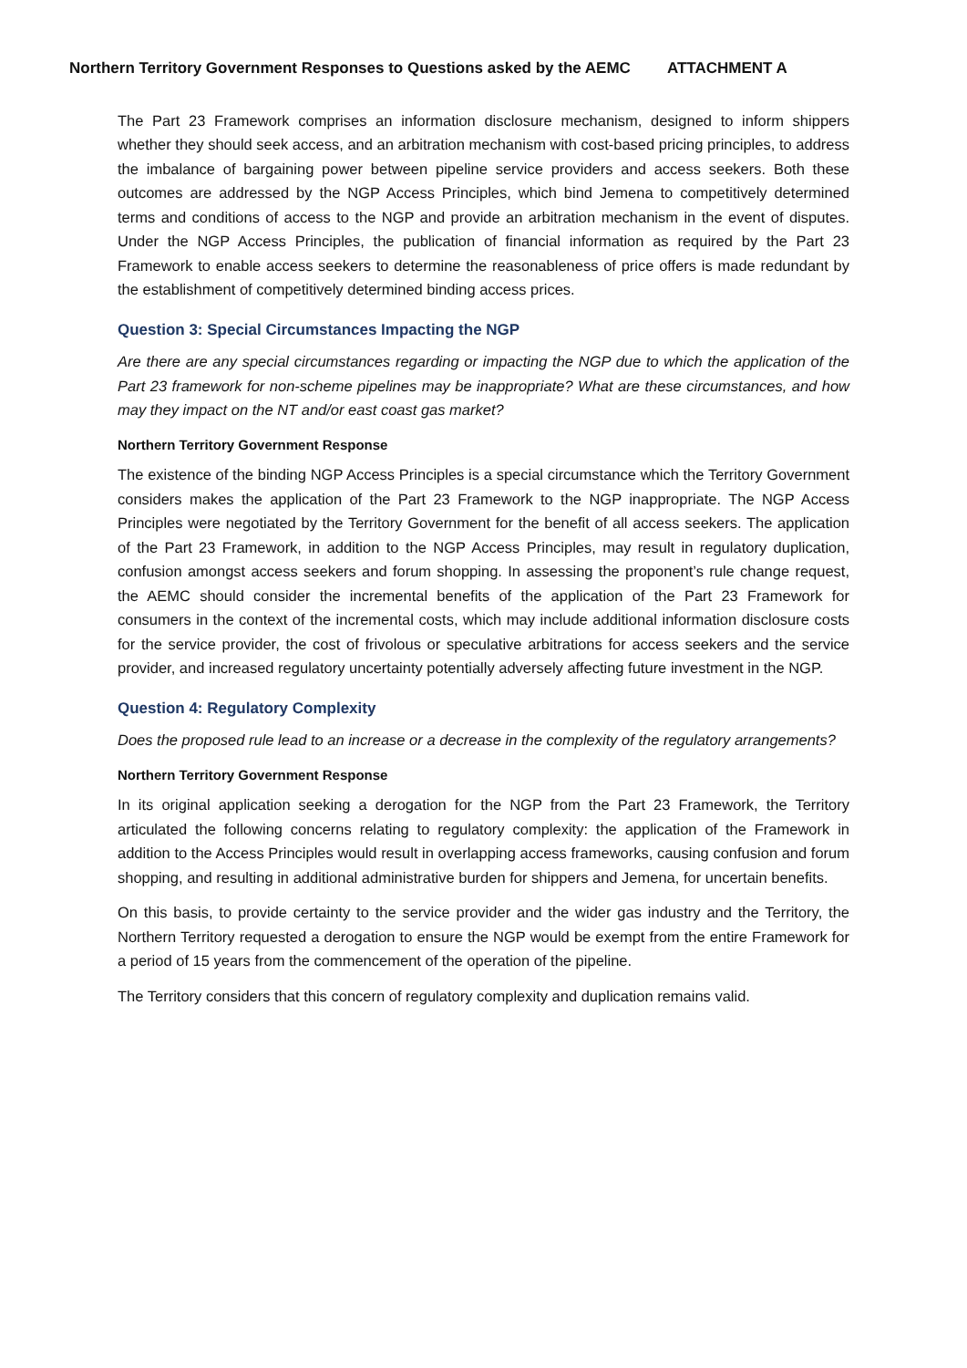Northern Territory Government Responses to Questions asked by the AEMC ATTACHMENT A
The Part 23 Framework comprises an information disclosure mechanism, designed to inform shippers whether they should seek access, and an arbitration mechanism with cost-based pricing principles, to address the imbalance of bargaining power between pipeline service providers and access seekers. Both these outcomes are addressed by the NGP Access Principles, which bind Jemena to competitively determined terms and conditions of access to the NGP and provide an arbitration mechanism in the event of disputes. Under the NGP Access Principles, the publication of financial information as required by the Part 23 Framework to enable access seekers to determine the reasonableness of price offers is made redundant by the establishment of competitively determined binding access prices.
Question 3: Special Circumstances Impacting the NGP
Are there are any special circumstances regarding or impacting the NGP due to which the application of the Part 23 framework for non-scheme pipelines may be inappropriate? What are these circumstances, and how may they impact on the NT and/or east coast gas market?
Northern Territory Government Response
The existence of the binding NGP Access Principles is a special circumstance which the Territory Government considers makes the application of the Part 23 Framework to the NGP inappropriate. The NGP Access Principles were negotiated by the Territory Government for the benefit of all access seekers. The application of the Part 23 Framework, in addition to the NGP Access Principles, may result in regulatory duplication, confusion amongst access seekers and forum shopping. In assessing the proponent’s rule change request, the AEMC should consider the incremental benefits of the application of the Part 23 Framework for consumers in the context of the incremental costs, which may include additional information disclosure costs for the service provider, the cost of frivolous or speculative arbitrations for access seekers and the service provider, and increased regulatory uncertainty potentially adversely affecting future investment in the NGP.
Question 4: Regulatory Complexity
Does the proposed rule lead to an increase or a decrease in the complexity of the regulatory arrangements?
Northern Territory Government Response
In its original application seeking a derogation for the NGP from the Part 23 Framework, the Territory articulated the following concerns relating to regulatory complexity: the application of the Framework in addition to the Access Principles would result in overlapping access frameworks, causing confusion and forum shopping, and resulting in additional administrative burden for shippers and Jemena, for uncertain benefits.
On this basis, to provide certainty to the service provider and the wider gas industry and the Territory, the Northern Territory requested a derogation to ensure the NGP would be exempt from the entire Framework for a period of 15 years from the commencement of the operation of the pipeline.
The Territory considers that this concern of regulatory complexity and duplication remains valid.